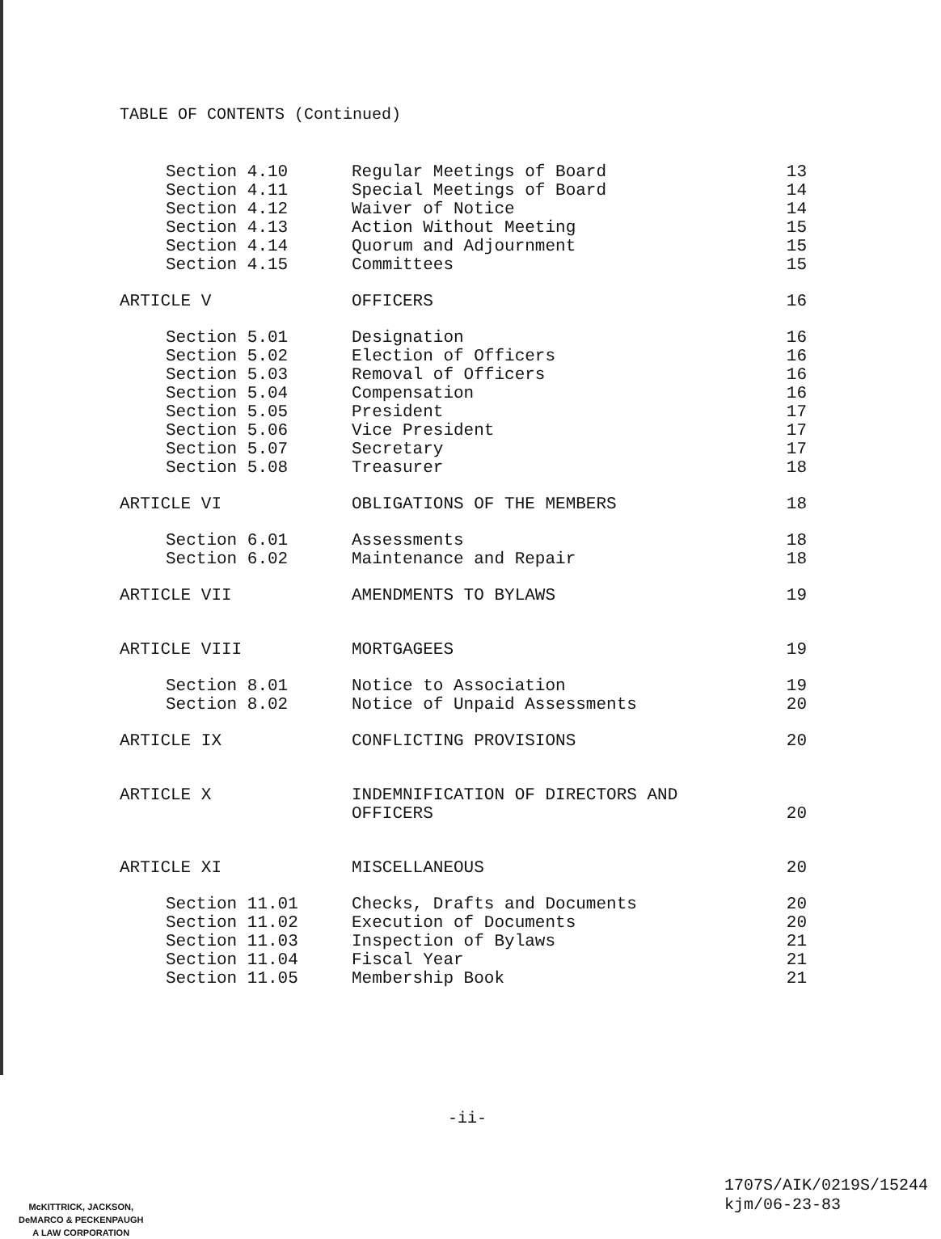TABLE OF CONTENTS (Continued)
| Section 4.10 | Regular Meetings of Board | 13 |
| Section 4.11 | Special Meetings of Board | 14 |
| Section 4.12 | Waiver of Notice | 14 |
| Section 4.13 | Action Without Meeting | 15 |
| Section 4.14 | Quorum and Adjournment | 15 |
| Section 4.15 | Committees | 15 |
| ARTICLE V | OFFICERS | 16 |
| Section 5.01 | Designation | 16 |
| Section 5.02 | Election of Officers | 16 |
| Section 5.03 | Removal of Officers | 16 |
| Section 5.04 | Compensation | 16 |
| Section 5.05 | President | 17 |
| Section 5.06 | Vice President | 17 |
| Section 5.07 | Secretary | 17 |
| Section 5.08 | Treasurer | 18 |
| ARTICLE VI | OBLIGATIONS OF THE MEMBERS | 18 |
| Section 6.01 | Assessments | 18 |
| Section 6.02 | Maintenance and Repair | 18 |
| ARTICLE VII | AMENDMENTS TO BYLAWS | 19 |
| ARTICLE VIII | MORTGAGEES | 19 |
| Section 8.01 | Notice to Association | 19 |
| Section 8.02 | Notice of Unpaid Assessments | 20 |
| ARTICLE IX | CONFLICTING PROVISIONS | 20 |
| ARTICLE X | INDEMNIFICATION OF DIRECTORS AND OFFICERS | 20 |
| ARTICLE XI | MISCELLANEOUS | 20 |
| Section 11.01 | Checks, Drafts and Documents | 20 |
| Section 11.02 | Execution of Documents | 20 |
| Section 11.03 | Inspection of Bylaws | 21 |
| Section 11.04 | Fiscal Year | 21 |
| Section 11.05 | Membership Book | 21 |
-ii-
McKITTRICK, JACKSON,
DeMARCO & PECKENPAUGH
A LAW CORPORATION
1707S/AIK/0219S/15244
kjm/06-23-83